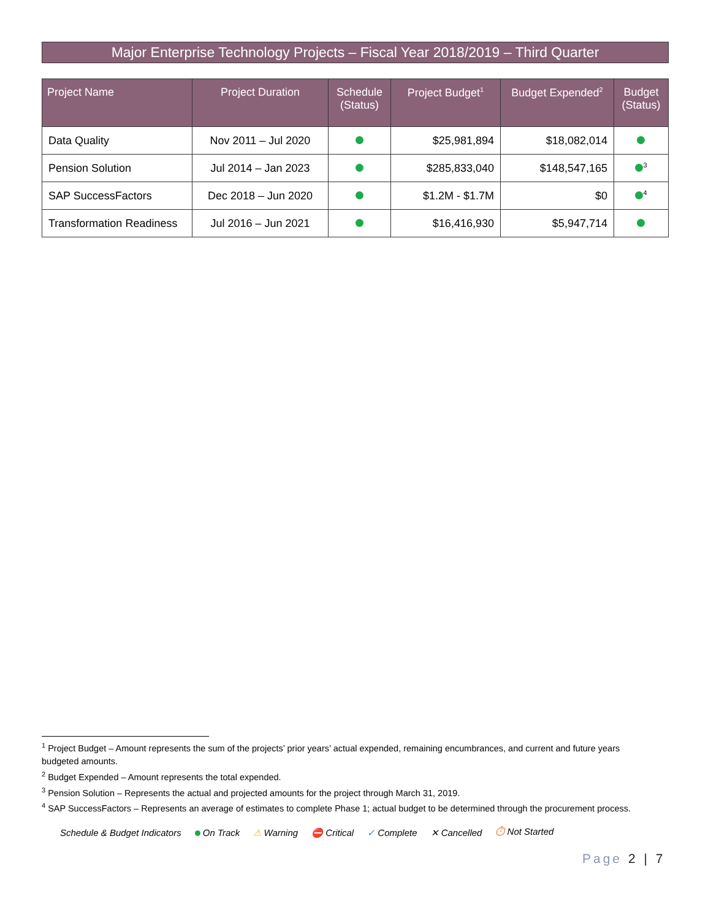Major Enterprise Technology Projects – Fiscal Year 2018/2019 – Third Quarter
| Project Name | Project Duration | Schedule (Status) | Project Budget<sup>1</sup> | Budget Expended<sup>2</sup> | Budget (Status) |
| --- | --- | --- | --- | --- | --- |
| Data Quality | Nov 2011 – Jul 2020 | | $25,981,894 | $18,082,014 | |
| Pension Solution | Jul 2014 – Jan 2023 | | $285,833,040 | $148,547,165 | <sup>3</sup> |
| SAP SuccessFactors | Dec 2018 – Jun 2020 | | $1.2M - $1.7M | $0 | <sup>4</sup> |
| Transformation Readiness | Jul 2016 – Jun 2021 | | $16,416,930 | $5,947,714 | |
<sup>1</sup> Project Budget – Amount represents the sum of the projects’ prior years’ actual expended, remaining encumbrances, and current and future years budgeted amounts.
<sup>2</sup> Budget Expended – Amount represents the total expended.
<sup>3</sup> Pension Solution – Represents the actual and projected amounts for the project through March 31, 2019.
<sup>4</sup> SAP SuccessFactors – Represents an average of estimates to complete Phase 1; actual budget to be determined through the procurement process.
Schedule & Budget Indicators On Track ⚠ Warning ⛔ Critical ✓ Complete ✕ Cancelled ⏱ Not Started
Page 2 | 7